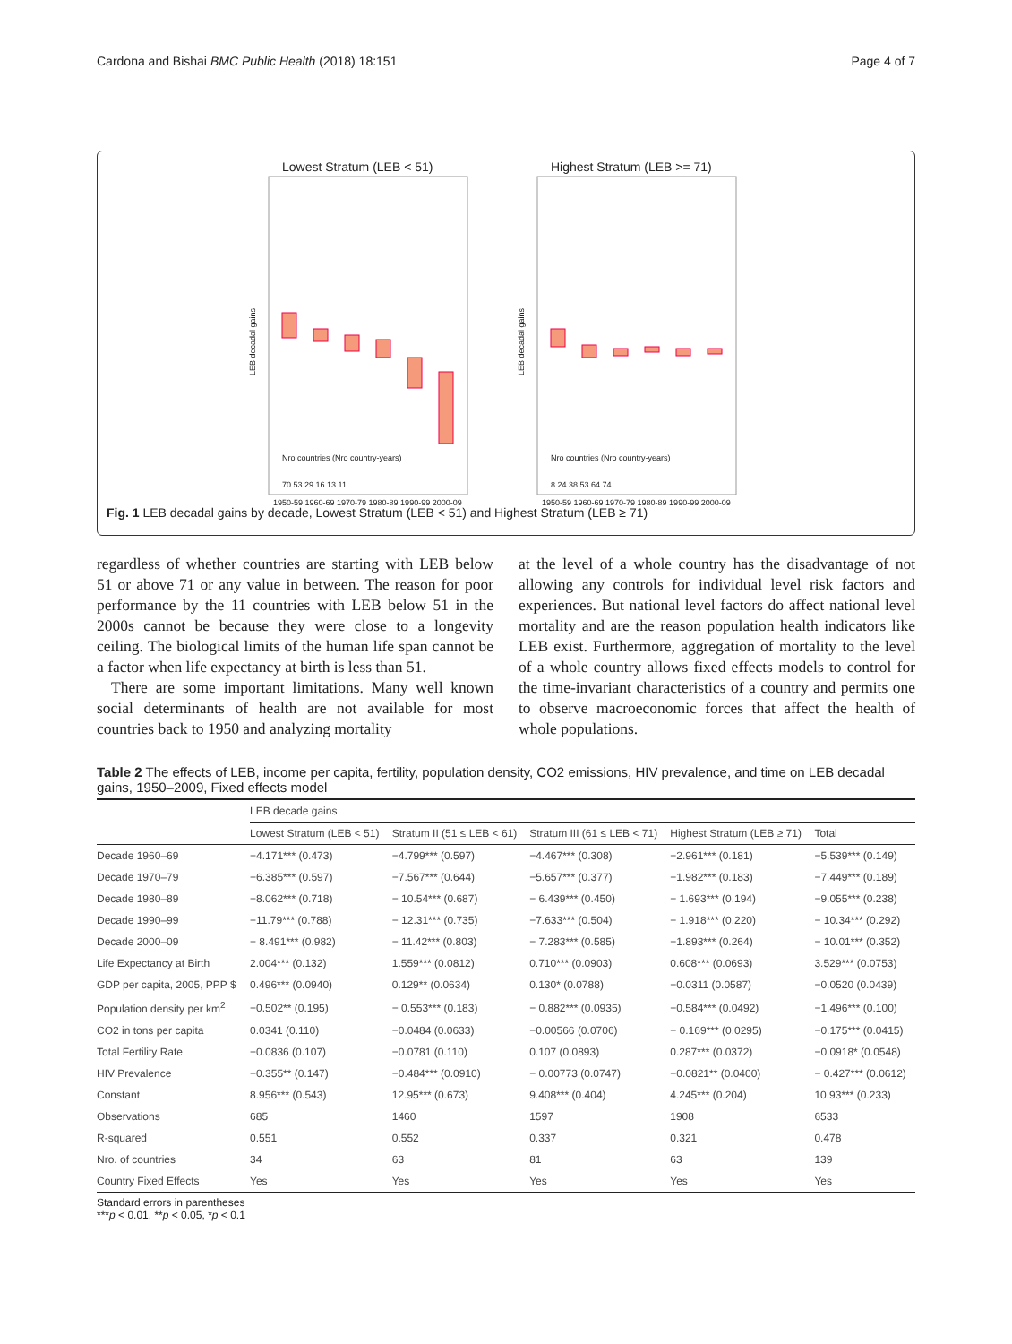Cardona and Bishai BMC Public Health (2018) 18:151 Page 4 of 7
Lowest Stratum (LEB < 51)
LEB decadal gains
Nro countries (Nro country-years)
70 53 29 16 13 11
1950-59 1960-69 1970-79 1980-89 1990-99 2000-09
Highest Stratum (LEB >= 71)
LEB decadal gains
Nro countries (Nro country-years)
8 24 38 53 64 74
1950-59 1960-69 1970-79 1980-89 1990-99 2000-09
Fig. 1 LEB decadal gains by decade, Lowest Stratum (LEB < 51) and Highest Stratum (LEB ≥ 71)
regardless of whether countries are starting with LEB below 51 or above 71 or any value in between. The reason for poor performance by the 11 countries with LEB below 51 in the 2000s cannot be because they were close to a longevity ceiling. The biological limits of the human life span cannot be a factor when life expectancy at birth is less than 51.
There are some important limitations. Many well known social determinants of health are not available for most countries back to 1950 and analyzing mortality
at the level of a whole country has the disadvantage of not allowing any controls for individual level risk factors and experiences. But national level factors do affect national level mortality and are the reason population health indicators like LEB exist. Furthermore, aggregation of mortality to the level of a whole country allows fixed effects models to control for the time-invariant characteristics of a country and permits one to observe macroeconomic forces that affect the health of whole populations.
Table 2 The effects of LEB, income per capita, fertility, population density, CO2 emissions, HIV prevalence, and time on LEB decadal gains, 1950–2009, Fixed effects model
| | LEB decade gains | | | | |
| --- | --- | --- | --- | --- | --- |
| | Lowest Stratum (LEB < 51) | Stratum II (51 ≤ LEB < 61) | Stratum III (61 ≤ LEB < 71) | Highest Stratum (LEB ≥ 71) | Total |
| Decade 1960–69 | −4.171*** (0.473) | −4.799*** (0.597) | −4.467*** (0.308) | −2.961*** (0.181) | −5.539*** (0.149) |
| Decade 1970–79 | −6.385*** (0.597) | −7.567*** (0.644) | −5.657*** (0.377) | −1.982*** (0.183) | −7.449*** (0.189) |
| Decade 1980–89 | −8.062*** (0.718) | − 10.54*** (0.687) | − 6.439*** (0.450) | − 1.693*** (0.194) | −9.055*** (0.238) |
| Decade 1990–99 | −11.79*** (0.788) | − 12.31*** (0.735) | −7.633*** (0.504) | − 1.918*** (0.220) | − 10.34*** (0.292) |
| Decade 2000–09 | − 8.491*** (0.982) | − 11.42*** (0.803) | − 7.283*** (0.585) | −1.893*** (0.264) | − 10.01*** (0.352) |
| Life Expectancy at Birth | 2.004*** (0.132) | 1.559*** (0.0812) | 0.710*** (0.0903) | 0.608*** (0.0693) | 3.529*** (0.0753) |
| GDP per capita, 2005, PPP $ | 0.496*** (0.0940) | 0.129** (0.0634) | 0.130* (0.0788) | −0.0311 (0.0587) | −0.0520 (0.0439) |
| Population density per km<sup>2</sup> | −0.502** (0.195) | − 0.553*** (0.183) | − 0.882*** (0.0935) | −0.584*** (0.0492) | −1.496*** (0.100) |
| CO2 in tons per capita | 0.0341 (0.110) | −0.0484 (0.0633) | −0.00566 (0.0706) | − 0.169*** (0.0295) | −0.175*** (0.0415) |
| Total Fertility Rate | −0.0836 (0.107) | −0.0781 (0.110) | 0.107 (0.0893) | 0.287*** (0.0372) | −0.0918* (0.0548) |
| HIV Prevalence | −0.355** (0.147) | −0.484*** (0.0910) | − 0.00773 (0.0747) | −0.0821** (0.0400) | − 0.427*** (0.0612) |
| Constant | 8.956*** (0.543) | 12.95*** (0.673) | 9.408*** (0.404) | 4.245*** (0.204) | 10.93*** (0.233) |
| Observations | 685 | 1460 | 1597 | 1908 | 6533 |
| R-squared | 0.551 | 0.552 | 0.337 | 0.321 | 0.478 |
| Nro. of countries | 34 | 63 | 81 | 63 | 139 |
| Country Fixed Effects | Yes | Yes | Yes | Yes | Yes |
Standard errors in parentheses
***p < 0.01, **p < 0.05, *p < 0.1